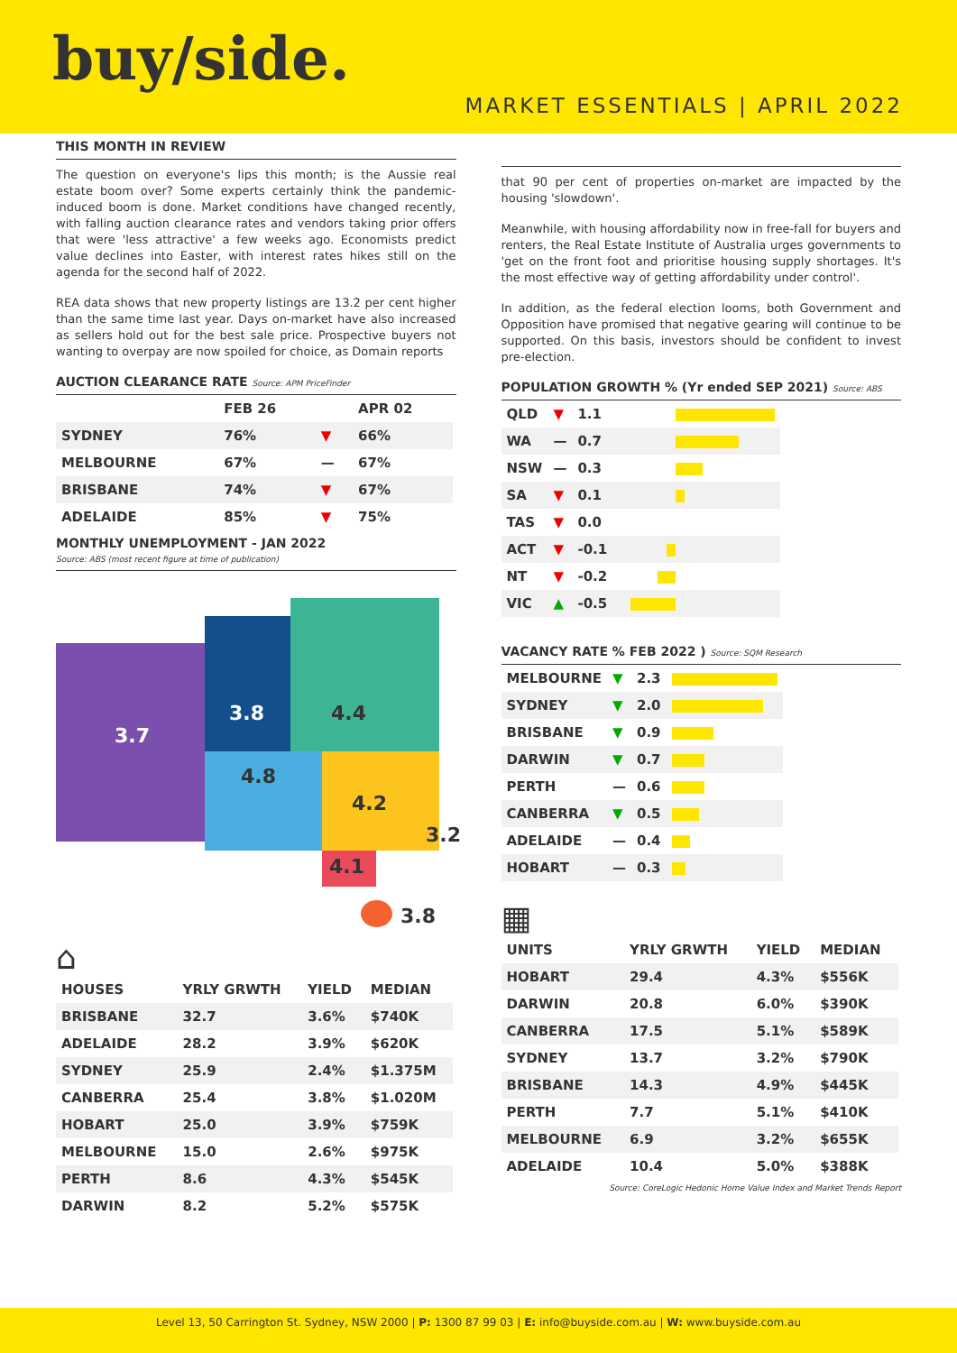buy/side.
MARKET ESSENTIALS | APRIL 2022
THIS MONTH IN REVIEW
The question on everyone's lips this month; is the Aussie real estate boom over? Some experts certainly think the pandemic-induced boom is done. Market conditions have changed recently, with falling auction clearance rates and vendors taking prior offers that were 'less attractive' a few weeks ago. Economists predict value declines into Easter, with interest rates hikes still on the agenda for the second half of 2022.
REA data shows that new property listings are 13.2 per cent higher than the same time last year. Days on-market have also increased as sellers hold out for the best sale price. Prospective buyers not wanting to overpay are now spoiled for choice, as Domain reports
AUCTION CLEARANCE RATE Source: APM PriceFinder
| | FEB 26 | | APR 02 |
| --- | --- | --- | --- |
| SYDNEY | 76% | ▼ | 66% |
| MELBOURNE | 67% | — | 67% |
| BRISBANE | 74% | ▼ | 67% |
| ADELAIDE | 85% | ▼ | 75% |
MONTHLY UNEMPLOYMENT - JAN 2022
Source: ABS (most recent figure at time of publication)
3.7
3.8 4.4
4.8
4.2
3.2
4.1
3.8
⌂
| HOUSES | YRLY GRWTH | YIELD | MEDIAN |
| --- | --- | --- | --- |
| BRISBANE | 32.7 | 3.6% | $740K |
| ADELAIDE | 28.2 | 3.9% | $620K |
| SYDNEY | 25.9 | 2.4% | $1.375M |
| CANBERRA | 25.4 | 3.8% | $1.020M |
| HOBART | 25.0 | 3.9% | $759K |
| MELBOURNE | 15.0 | 2.6% | $975K |
| PERTH | 8.6 | 4.3% | $545K |
| DARWIN | 8.2 | 5.2% | $575K |
that 90 per cent of properties on-market are impacted by the housing 'slowdown'.
Meanwhile, with housing affordability now in free-fall for buyers and renters, the Real Estate Institute of Australia urges governments to 'get on the front foot and prioritise housing supply shortages. It's the most effective way of getting affordability under control'.
In addition, as the federal election looms, both Government and Opposition have promised that negative gearing will continue to be supported. On this basis, investors should be confident to invest pre-election.
POPULATION GROWTH % (Yr ended SEP 2021) Source: ABS
| QLD | ▼ | 1.1 | |
| WA | — | 0.7 | |
| NSW | — | 0.3 | |
| SA | ▼ | 0.1 | |
| TAS | ▼ | 0.0 | |
| ACT | ▼ | -0.1 | |
| NT | ▼ | -0.2 | |
| VIC | ▲ | -0.5 | |
VACANCY RATE % FEB 2022 ) Source: SQM Research
| MELBOURNE | ▼ | 2.3 | |
| SYDNEY | ▼ | 2.0 | |
| BRISBANE | ▼ | 0.9 | |
| DARWIN | ▼ | 0.7 | |
| PERTH | — | 0.6 | |
| CANBERRA | ▼ | 0.5 | |
| ADELAIDE | — | 0.4 | |
| HOBART | — | 0.3 | |
▦
| UNITS | YRLY GRWTH | YIELD | MEDIAN |
| --- | --- | --- | --- |
| HOBART | 29.4 | 4.3% | $556K |
| DARWIN | 20.8 | 6.0% | $390K |
| CANBERRA | 17.5 | 5.1% | $589K |
| SYDNEY | 13.7 | 3.2% | $790K |
| BRISBANE | 14.3 | 4.9% | $445K |
| PERTH | 7.7 | 5.1% | $410K |
| MELBOURNE | 6.9 | 3.2% | $655K |
| ADELAIDE | 10.4 | 5.0% | $388K |
Source: CoreLogic Hedonic Home Value Index and Market Trends Report
Level 13, 50 Carrington St. Sydney, NSW 2000 | P: 1300 87 99 03 | E: info@buyside.com.au | W: www.buyside.com.au